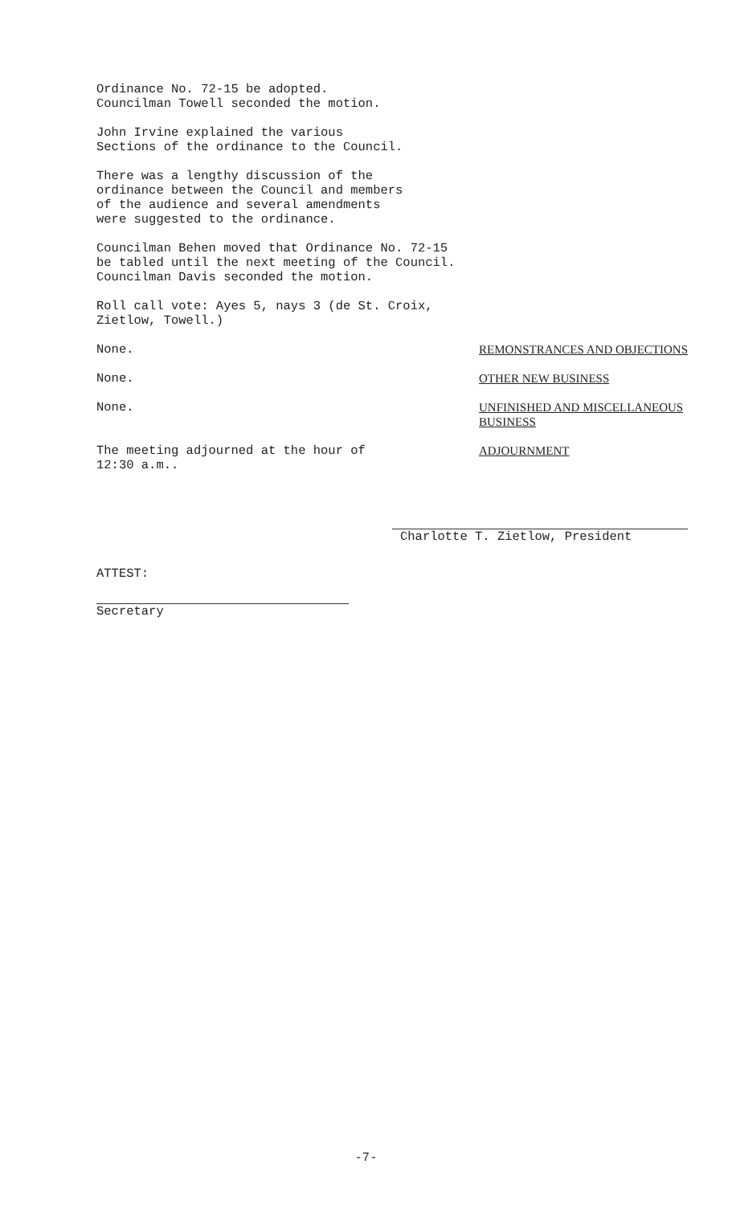Ordinance No. 72-15 be adopted.
Councilman Towell seconded the motion.
John Irvine explained the various
Sections of the ordinance to the Council.
There was a lengthy discussion of the
ordinance between the Council and members
of the audience and several amendments
were suggested to the ordinance.
Councilman Behen moved that Ordinance No. 72-15
be tabled until the next meeting of the Council.
Councilman Davis seconded the motion.
Roll call vote: Ayes 5, nays 3 (de St. Croix,
Zietlow, Towell.)
None. REMONSTRANCES AND OBJECTIONS
None. OTHER NEW BUSINESS
None. UNFINISHED AND MISCELLANEOUS
BUSINESS
The meeting adjourned at the hour of
12:30 a.m..
ADJOURNMENT
Charlotte T. Zietlow, President
ATTEST:
Secretary
-7-